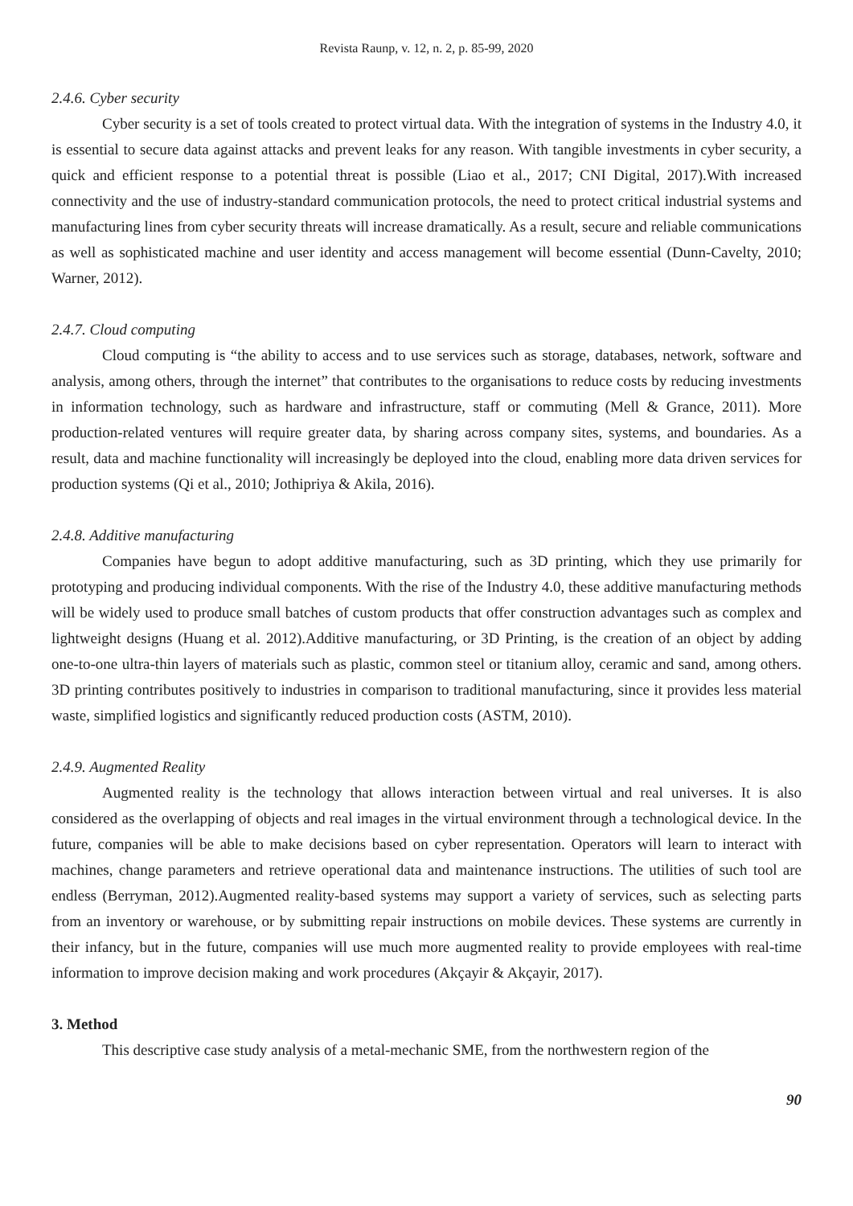Revista Raunp, v. 12, n. 2, p. 85-99, 2020
2.4.6. Cyber security
Cyber security is a set of tools created to protect virtual data. With the integration of systems in the Industry 4.0, it is essential to secure data against attacks and prevent leaks for any reason. With tangible investments in cyber security, a quick and efficient response to a potential threat is possible (Liao et al., 2017; CNI Digital, 2017).With increased connectivity and the use of industry-standard communication protocols, the need to protect critical industrial systems and manufacturing lines from cyber security threats will increase dramatically. As a result, secure and reliable communications as well as sophisticated machine and user identity and access management will become essential (Dunn-Cavelty, 2010; Warner, 2012).
2.4.7. Cloud computing
Cloud computing is “the ability to access and to use services such as storage, databases, network, software and analysis, among others, through the internet” that contributes to the organisations to reduce costs by reducing investments in information technology, such as hardware and infrastructure, staff or commuting (Mell & Grance, 2011). More production-related ventures will require greater data, by sharing across company sites, systems, and boundaries. As a result, data and machine functionality will increasingly be deployed into the cloud, enabling more data driven services for production systems (Qi et al., 2010; Jothipriya & Akila, 2016).
2.4.8. Additive manufacturing
Companies have begun to adopt additive manufacturing, such as 3D printing, which they use primarily for prototyping and producing individual components. With the rise of the Industry 4.0, these additive manufacturing methods will be widely used to produce small batches of custom products that offer construction advantages such as complex and lightweight designs (Huang et al. 2012).Additive manufacturing, or 3D Printing, is the creation of an object by adding one-to-one ultra-thin layers of materials such as plastic, common steel or titanium alloy, ceramic and sand, among others. 3D printing contributes positively to industries in comparison to traditional manufacturing, since it provides less material waste, simplified logistics and significantly reduced production costs (ASTM, 2010).
2.4.9. Augmented Reality
Augmented reality is the technology that allows interaction between virtual and real universes. It is also considered as the overlapping of objects and real images in the virtual environment through a technological device. In the future, companies will be able to make decisions based on cyber representation. Operators will learn to interact with machines, change parameters and retrieve operational data and maintenance instructions. The utilities of such tool are endless (Berryman, 2012).Augmented reality-based systems may support a variety of services, such as selecting parts from an inventory or warehouse, or by submitting repair instructions on mobile devices. These systems are currently in their infancy, but in the future, companies will use much more augmented reality to provide employees with real-time information to improve decision making and work procedures (Akçayir & Akçayir, 2017).
3. Method
This descriptive case study analysis of a metal-mechanic SME, from the northwestern region of the
90